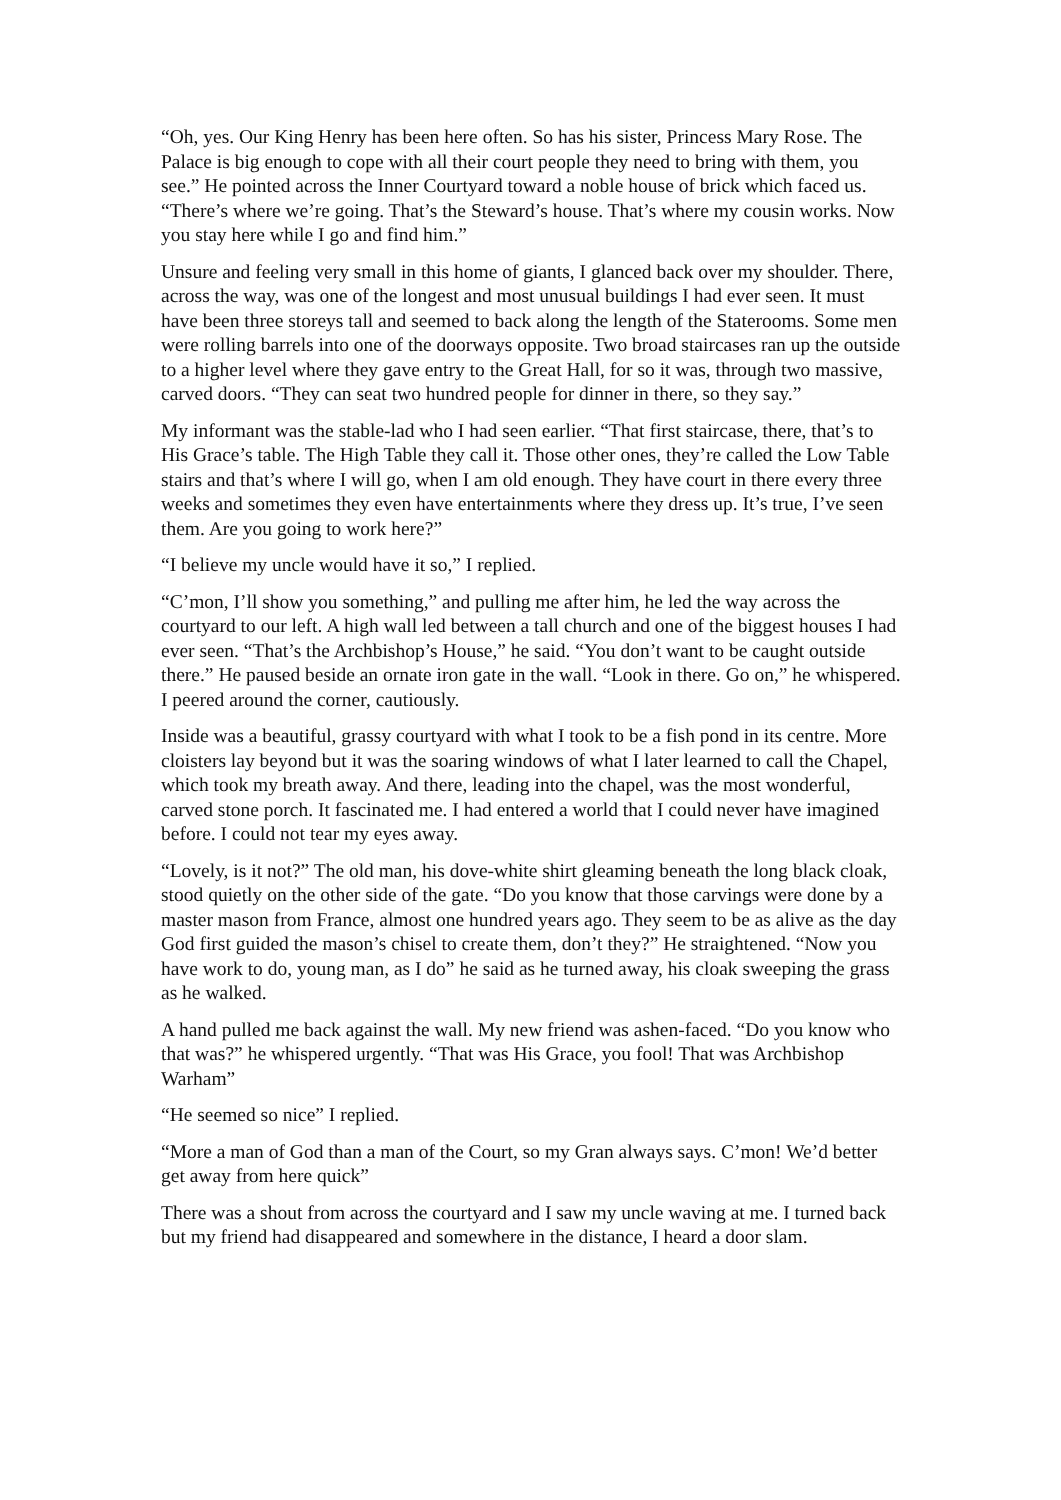“Oh, yes. Our King Henry has been here often. So has his sister, Princess Mary Rose. The Palace is big enough to cope with all their court people they need to bring with them, you see.” He pointed across the Inner Courtyard toward a noble house of brick which faced us. “There’s where we’re going. That’s the Steward’s house. That’s where my cousin works. Now you stay here while I go and find him.”
Unsure and feeling very small in this home of giants, I glanced back over my shoulder. There, across the way, was one of the longest and most unusual buildings I had ever seen. It must have been three storeys tall and seemed to back along the length of the Staterooms. Some men were rolling barrels into one of the doorways opposite. Two broad staircases ran up the outside to a higher level where they gave entry to the Great Hall, for so it was, through two massive, carved doors. “They can seat two hundred people for dinner in there, so they say.”
My informant was the stable-lad who I had seen earlier. “That first staircase, there, that’s to His Grace’s table. The High Table they call it. Those other ones, they’re called the Low Table stairs and that’s where I will go, when I am old enough. They have court in there every three weeks and sometimes they even have entertainments where they dress up. It’s true, I’ve seen them. Are you going to work here?”
“I believe my uncle would have it so,” I replied.
“C’mon, I’ll show you something,” and pulling me after him, he led the way across the courtyard to our left. A high wall led between a tall church and one of the biggest houses I had ever seen. “That’s the Archbishop’s House,” he said. “You don’t want to be caught outside there.” He paused beside an ornate iron gate in the wall. “Look in there. Go on,” he whispered. I peered around the corner, cautiously.
Inside was a beautiful, grassy courtyard with what I took to be a fish pond in its centre. More cloisters lay beyond but it was the soaring windows of what I later learned to call the Chapel, which took my breath away. And there, leading into the chapel, was the most wonderful, carved stone porch. It fascinated me. I had entered a world that I could never have imagined before. I could not tear my eyes away.
“Lovely, is it not?” The old man, his dove-white shirt gleaming beneath the long black cloak, stood quietly on the other side of the gate. “Do you know that those carvings were done by a master mason from France, almost one hundred years ago. They seem to be as alive as the day God first guided the mason’s chisel to create them, don’t they?” He straightened. “Now you have work to do, young man, as I do” he said as he turned away, his cloak sweeping the grass as he walked.
A hand pulled me back against the wall. My new friend was ashen-faced. “Do you know who that was?” he whispered urgently. “That was His Grace, you fool! That was Archbishop Warham”
“He seemed so nice” I replied.
“More a man of God than a man of the Court, so my Gran always says. C’mon! We’d better get away from here quick”
There was a shout from across the courtyard and I saw my uncle waving at me. I turned back but my friend had disappeared and somewhere in the distance, I heard a door slam.